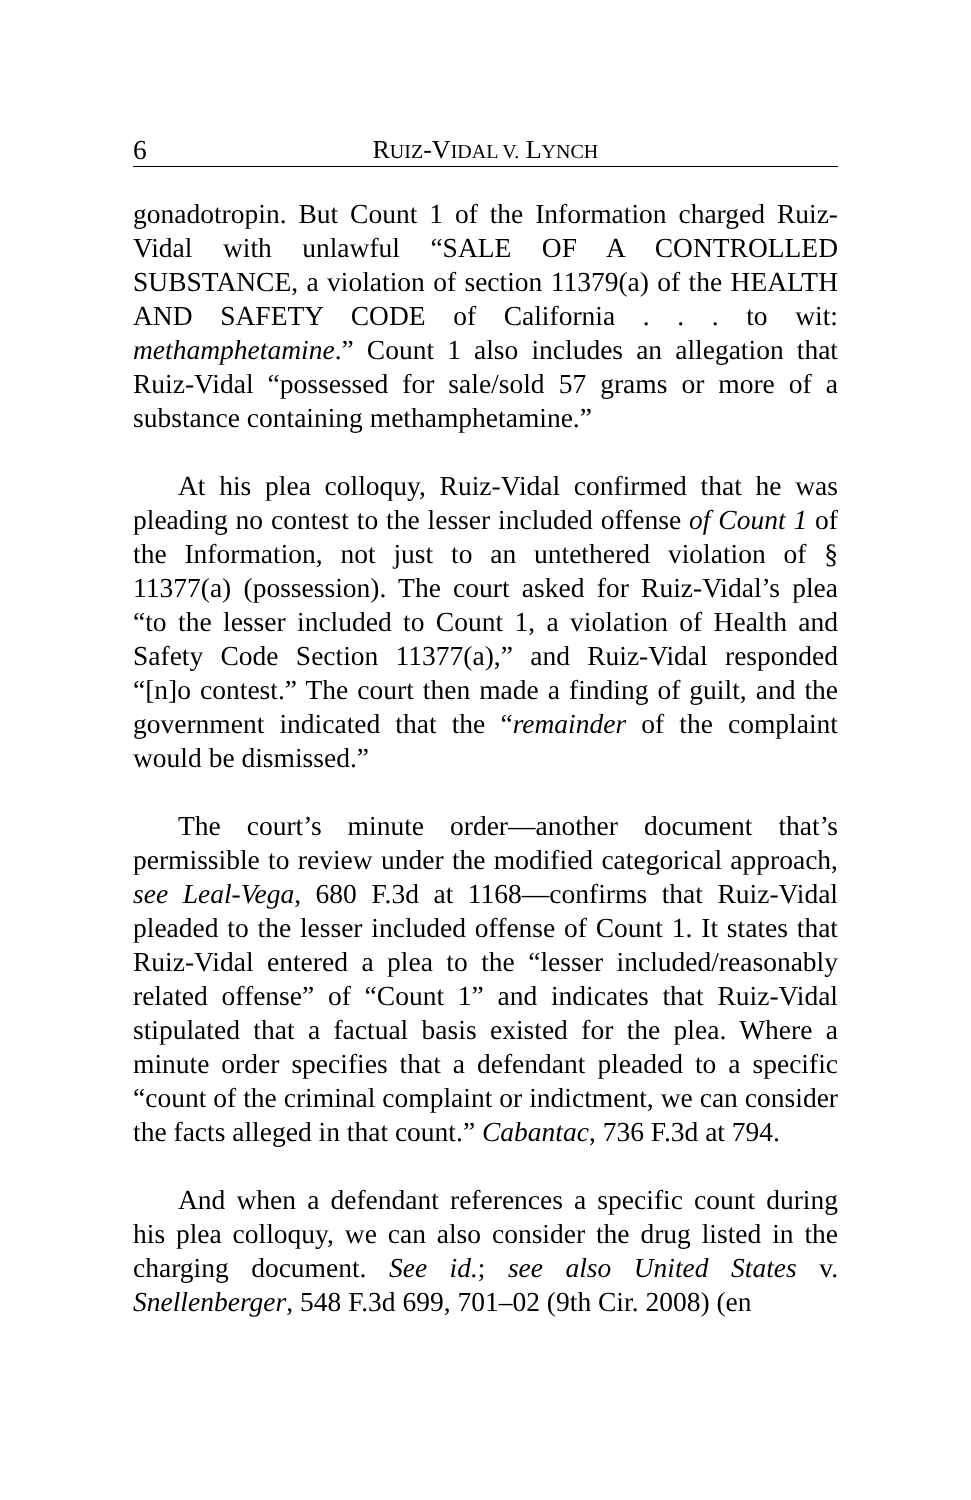6 RUIZ-VIDAL V. LYNCH
gonadotropin. But Count 1 of the Information charged Ruiz-Vidal with unlawful “SALE OF A CONTROLLED SUBSTANCE, a violation of section 11379(a) of the HEALTH AND SAFETY CODE of California . . . to wit: methamphetamine.” Count 1 also includes an allegation that Ruiz-Vidal “possessed for sale/sold 57 grams or more of a substance containing methamphetamine.”
At his plea colloquy, Ruiz-Vidal confirmed that he was pleading no contest to the lesser included offense of Count 1 of the Information, not just to an untethered violation of § 11377(a) (possession). The court asked for Ruiz-Vidal’s plea “to the lesser included to Count 1, a violation of Health and Safety Code Section 11377(a),” and Ruiz-Vidal responded “[n]o contest.” The court then made a finding of guilt, and the government indicated that the “remainder of the complaint would be dismissed.”
The court’s minute order—another document that’s permissible to review under the modified categorical approach, see Leal-Vega, 680 F.3d at 1168—confirms that Ruiz-Vidal pleaded to the lesser included offense of Count 1. It states that Ruiz-Vidal entered a plea to the “lesser included/reasonably related offense” of “Count 1” and indicates that Ruiz-Vidal stipulated that a factual basis existed for the plea. Where a minute order specifies that a defendant pleaded to a specific “count of the criminal complaint or indictment, we can consider the facts alleged in that count.” Cabantac, 736 F.3d at 794.
And when a defendant references a specific count during his plea colloquy, we can also consider the drug listed in the charging document. See id.; see also United States v. Snellenberger, 548 F.3d 699, 701–02 (9th Cir. 2008) (en